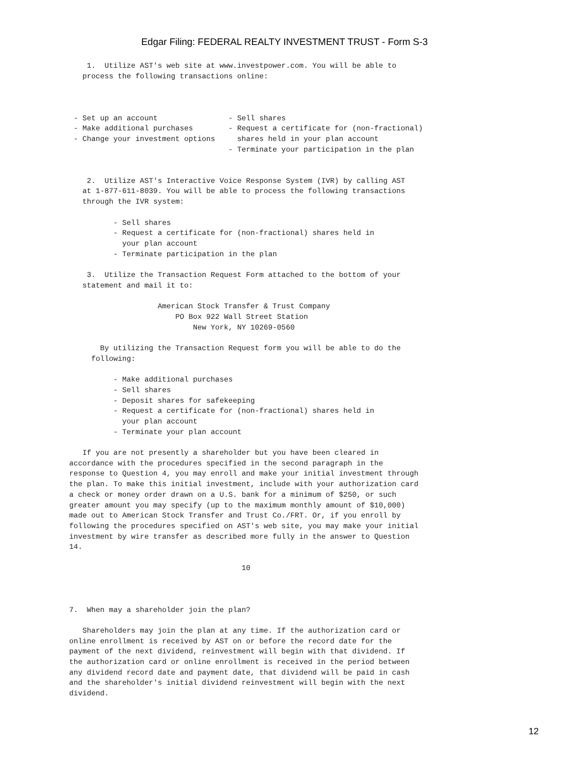Edgar Filing: FEDERAL REALTY INVESTMENT TRUST - Form S-3
    1.  Utilize AST's web site at www.investpower.com. You will be able to
   process the following transactions online:



 - Set up an account                - Sell shares
 - Make additional purchases        - Request a certificate for (non-fractional)
 - Change your investment options     shares held in your plan account
                                    - Terminate your participation in the plan


    2.  Utilize AST's Interactive Voice Response System (IVR) by calling AST
   at 1-877-611-8039. You will be able to process the following transactions
   through the IVR system:

          - Sell shares
          - Request a certificate for (non-fractional) shares held in
            your plan account
          - Terminate participation in the plan

    3.  Utilize the Transaction Request Form attached to the bottom of your
   statement and mail it to:

                    American Stock Transfer & Trust Company
                        PO Box 922 Wall Street Station
                            New York, NY 10269-0560

       By utilizing the Transaction Request form you will be able to do the
     following:

          - Make additional purchases
          - Sell shares
          - Deposit shares for safekeeping
          - Request a certificate for (non-fractional) shares held in
            your plan account
          - Terminate your plan account

   If you are not presently a shareholder but you have been cleared in
accordance with the procedures specified in the second paragraph in the
response to Question 4, you may enroll and make your initial investment through
the plan. To make this initial investment, include with your authorization card
a check or money order drawn on a U.S. bank for a minimum of $250, or such
greater amount you may specify (up to the maximum monthly amount of $10,000)
made out to American Stock Transfer and Trust Co./FRT. Or, if you enroll by
following the procedures specified on AST's web site, you may make your initial
investment by wire transfer as described more fully in the answer to Question
14.

                                       10



7.  When may a shareholder join the plan?

   Shareholders may join the plan at any time. If the authorization card or
online enrollment is received by AST on or before the record date for the
payment of the next dividend, reinvestment will begin with that dividend. If
the authorization card or online enrollment is received in the period between
any dividend record date and payment date, that dividend will be paid in cash
and the shareholder's initial dividend reinvestment will begin with the next
dividend.
12